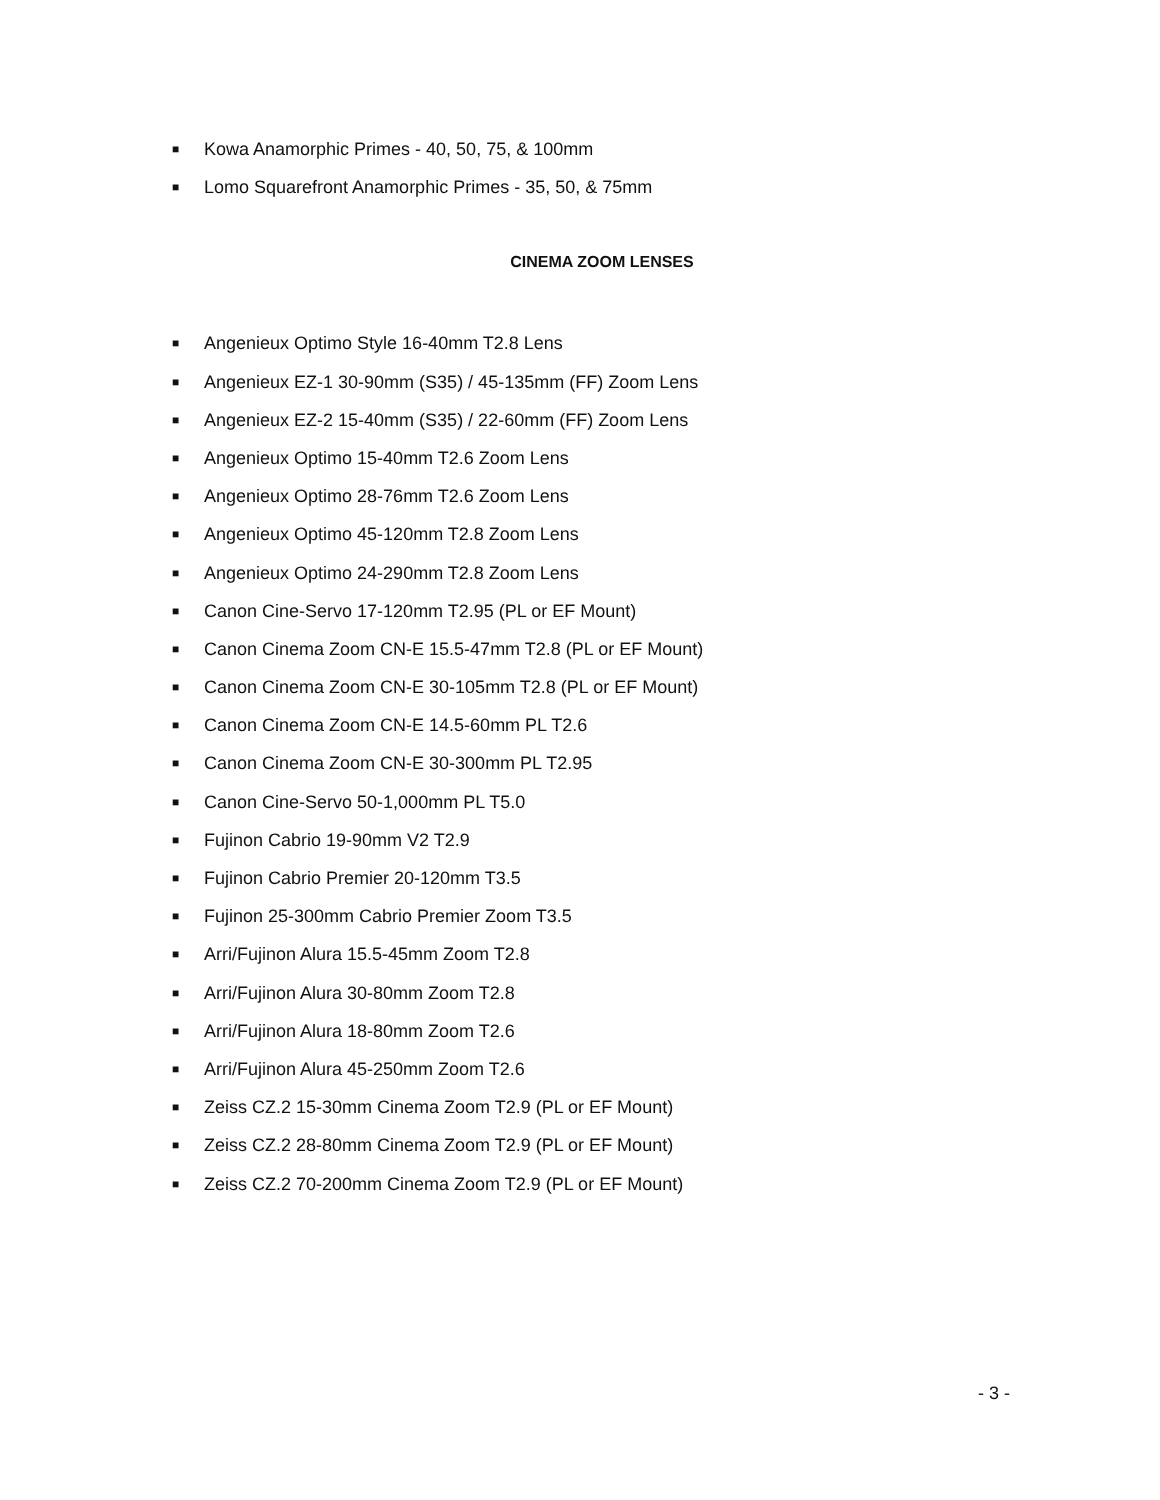■ Kowa Anamorphic Primes - 40, 50, 75, & 100mm
■ Lomo Squarefront Anamorphic Primes - 35, 50, & 75mm
CINEMA ZOOM LENSES
■ Angenieux Optimo Style 16-40mm T2.8 Lens
■ Angenieux EZ-1 30-90mm (S35) / 45-135mm (FF) Zoom Lens
■ Angenieux EZ-2 15-40mm (S35) / 22-60mm (FF) Zoom Lens
■ Angenieux Optimo 15-40mm T2.6 Zoom Lens
■ Angenieux Optimo 28-76mm T2.6 Zoom Lens
■ Angenieux Optimo 45-120mm T2.8 Zoom Lens
■ Angenieux Optimo 24-290mm T2.8 Zoom Lens
■ Canon Cine-Servo 17-120mm T2.95 (PL or EF Mount)
■ Canon Cinema Zoom CN-E 15.5-47mm T2.8 (PL or EF Mount)
■ Canon Cinema Zoom CN-E 30-105mm T2.8 (PL or EF Mount)
■ Canon Cinema Zoom CN-E 14.5-60mm PL T2.6
■ Canon Cinema Zoom CN-E 30-300mm PL T2.95
■ Canon Cine-Servo 50-1,000mm PL T5.0
■ Fujinon Cabrio 19-90mm V2 T2.9
■ Fujinon Cabrio Premier 20-120mm T3.5
■ Fujinon 25-300mm Cabrio Premier Zoom T3.5
■ Arri/Fujinon Alura 15.5-45mm Zoom T2.8
■ Arri/Fujinon Alura 30-80mm Zoom T2.8
■ Arri/Fujinon Alura 18-80mm Zoom T2.6
■ Arri/Fujinon Alura 45-250mm Zoom T2.6
■ Zeiss CZ.2 15-30mm Cinema Zoom T2.9 (PL or EF Mount)
■ Zeiss CZ.2 28-80mm Cinema Zoom T2.9 (PL or EF Mount)
■ Zeiss CZ.2 70-200mm Cinema Zoom T2.9 (PL or EF Mount)
- 3 -